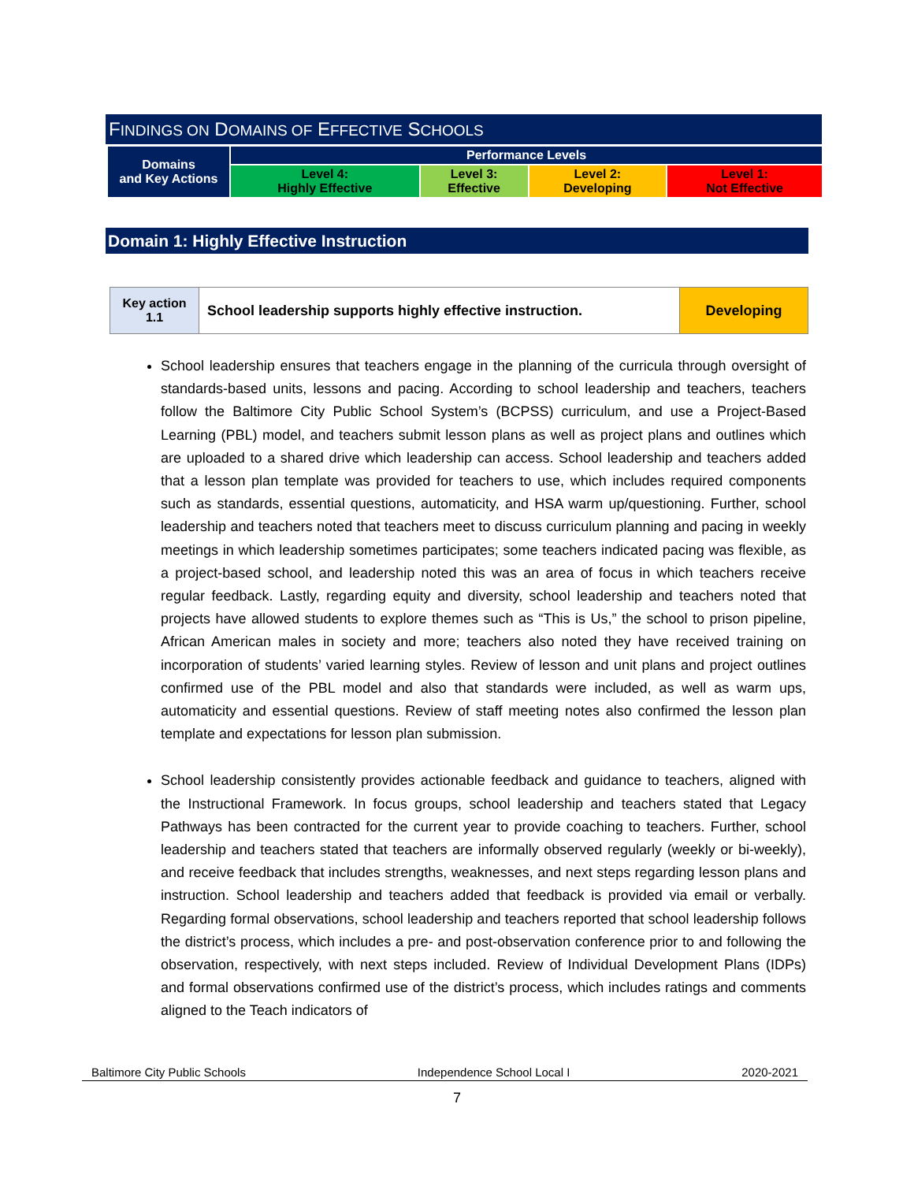FINDINGS ON DOMAINS OF EFFECTIVE SCHOOLS
| Domains and Key Actions | Performance Levels | | | |
| | Level 4: Highly Effective | Level 3: Effective | Level 2: Developing | Level 1: Not Effective |
Domain 1: Highly Effective Instruction
| Key action 1.1 | School leadership supports highly effective instruction. | Developing |
School leadership ensures that teachers engage in the planning of the curricula through oversight of standards-based units, lessons and pacing. According to school leadership and teachers, teachers follow the Baltimore City Public School System’s (BCPSS) curriculum, and use a Project-Based Learning (PBL) model, and teachers submit lesson plans as well as project plans and outlines which are uploaded to a shared drive which leadership can access. School leadership and teachers added that a lesson plan template was provided for teachers to use, which includes required components such as standards, essential questions, automaticity, and HSA warm up/questioning. Further, school leadership and teachers noted that teachers meet to discuss curriculum planning and pacing in weekly meetings in which leadership sometimes participates; some teachers indicated pacing was flexible, as a project-based school, and leadership noted this was an area of focus in which teachers receive regular feedback. Lastly, regarding equity and diversity, school leadership and teachers noted that projects have allowed students to explore themes such as “This is Us,” the school to prison pipeline, African American males in society and more; teachers also noted they have received training on incorporation of students’ varied learning styles. Review of lesson and unit plans and project outlines confirmed use of the PBL model and also that standards were included, as well as warm ups, automaticity and essential questions. Review of staff meeting notes also confirmed the lesson plan template and expectations for lesson plan submission.
School leadership consistently provides actionable feedback and guidance to teachers, aligned with the Instructional Framework. In focus groups, school leadership and teachers stated that Legacy Pathways has been contracted for the current year to provide coaching to teachers. Further, school leadership and teachers stated that teachers are informally observed regularly (weekly or bi-weekly), and receive feedback that includes strengths, weaknesses, and next steps regarding lesson plans and instruction. School leadership and teachers added that feedback is provided via email or verbally. Regarding formal observations, school leadership and teachers reported that school leadership follows the district’s process, which includes a pre- and post-observation conference prior to and following the observation, respectively, with next steps included. Review of Individual Development Plans (IDPs) and formal observations confirmed use of the district’s process, which includes ratings and comments aligned to the Teach indicators of
Baltimore City Public Schools Independence School Local I 2020-2021
7